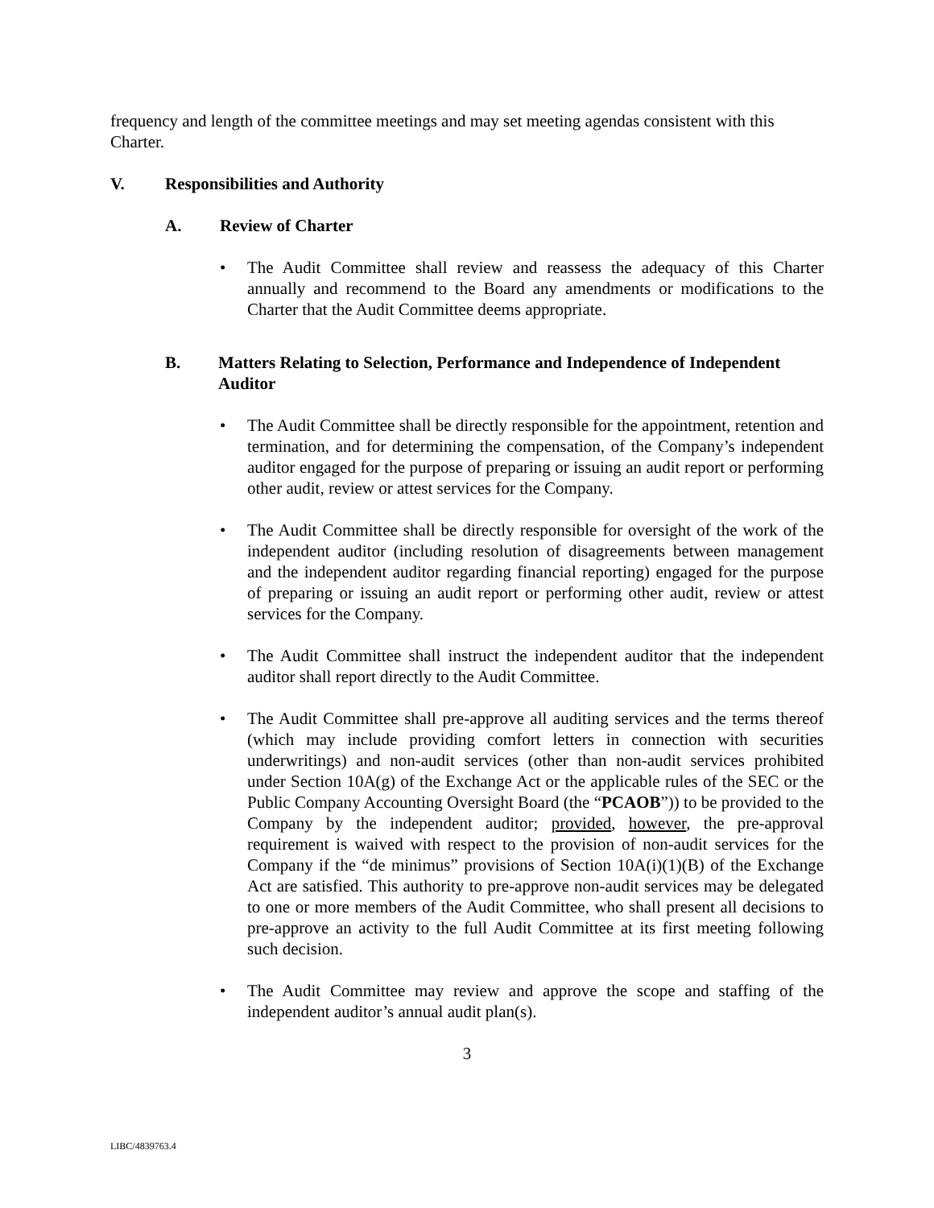frequency and length of the committee meetings and may set meeting agendas consistent with this Charter.
V. Responsibilities and Authority
A. Review of Charter
• The Audit Committee shall review and reassess the adequacy of this Charter annually and recommend to the Board any amendments or modifications to the Charter that the Audit Committee deems appropriate.
B. Matters Relating to Selection, Performance and Independence of Independent Auditor
• The Audit Committee shall be directly responsible for the appointment, retention and termination, and for determining the compensation, of the Company’s independent auditor engaged for the purpose of preparing or issuing an audit report or performing other audit, review or attest services for the Company.
• The Audit Committee shall be directly responsible for oversight of the work of the independent auditor (including resolution of disagreements between management and the independent auditor regarding financial reporting) engaged for the purpose of preparing or issuing an audit report or performing other audit, review or attest services for the Company.
• The Audit Committee shall instruct the independent auditor that the independent auditor shall report directly to the Audit Committee.
• The Audit Committee shall pre-approve all auditing services and the terms thereof (which may include providing comfort letters in connection with securities underwritings) and non-audit services (other than non-audit services prohibited under Section 10A(g) of the Exchange Act or the applicable rules of the SEC or the Public Company Accounting Oversight Board (the “PCAOB”)) to be provided to the Company by the independent auditor; provided, however, the pre-approval requirement is waived with respect to the provision of non-audit services for the Company if the “de minimus” provisions of Section 10A(i)(1)(B) of the Exchange Act are satisfied. This authority to pre-approve non-audit services may be delegated to one or more members of the Audit Committee, who shall present all decisions to pre-approve an activity to the full Audit Committee at its first meeting following such decision.
• The Audit Committee may review and approve the scope and staffing of the independent auditor’s annual audit plan(s).
3
LIBC/4839763.4